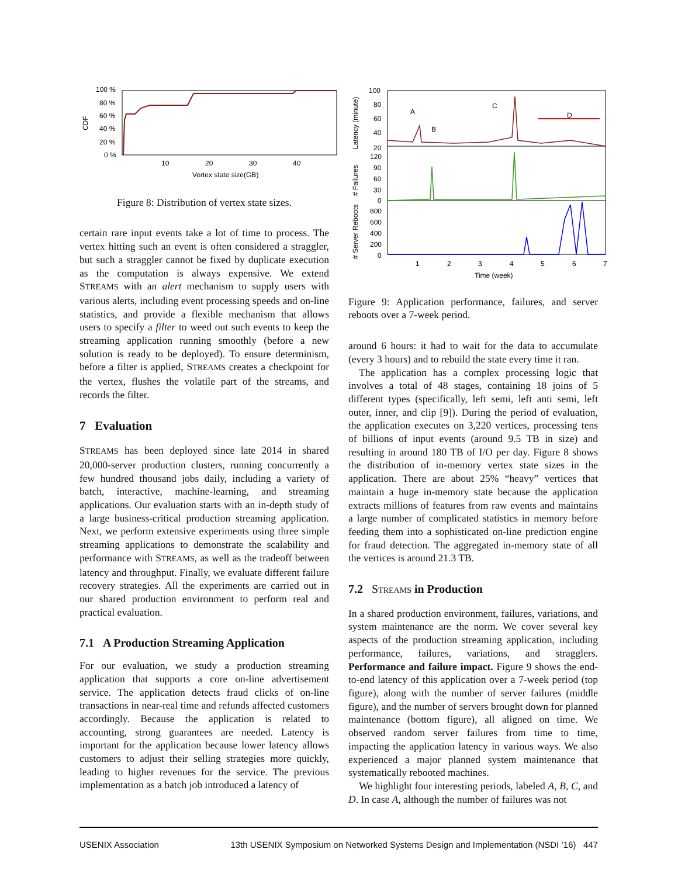100 %
80 %
60 %
40 %
20 %
0 %
CDF
10
20
30
40
Vertex state size(GB)
Figure 8: Distribution of vertex state sizes.
certain rare input events take a lot of time to process. The vertex hitting such an event is often considered a straggler, but such a straggler cannot be fixed by duplicate execution as the computation is always expensive. We extend STREAMS with an alert mechanism to supply users with various alerts, including event processing speeds and on-line statistics, and provide a flexible mechanism that allows users to specify a filter to weed out such events to keep the streaming application running smoothly (before a new solution is ready to be deployed). To ensure determinism, before a filter is applied, STREAMS creates a checkpoint for the vertex, flushes the volatile part of the streams, and records the filter.
7 Evaluation
STREAMS has been deployed since late 2014 in shared 20,000-server production clusters, running concurrently a few hundred thousand jobs daily, including a variety of batch, interactive, machine-learning, and streaming applications. Our evaluation starts with an in-depth study of a large business-critical production streaming application. Next, we perform extensive experiments using three simple streaming applications to demonstrate the scalability and performance with STREAMS, as well as the tradeoff between latency and throughput. Finally, we evaluate different failure recovery strategies. All the experiments are carried out in our shared production environment to perform real and practical evaluation.
7.1 A Production Streaming Application
For our evaluation, we study a production streaming application that supports a core on-line advertisement service. The application detects fraud clicks of on-line transactions in near-real time and refunds affected customers accordingly. Because the application is related to accounting, strong guarantees are needed. Latency is important for the application because lower latency allows customers to adjust their selling strategies more quickly, leading to higher revenues for the service. The previous implementation as a batch job introduced a latency of
100
80
60
40
20
120
90
60
30
0
800
600
400
200
0
Latency (minute)
# Failures
# Server Reboots
1
2
3
4
5
6
7
Time (week)
A
B
C
D
Figure 9: Application performance, failures, and server reboots over a 7-week period.
around 6 hours: it had to wait for the data to accumulate (every 3 hours) and to rebuild the state every time it ran.
The application has a complex processing logic that involves a total of 48 stages, containing 18 joins of 5 different types (specifically, left semi, left anti semi, left outer, inner, and clip [9]). During the period of evaluation, the application executes on 3,220 vertices, processing tens of billions of input events (around 9.5 TB in size) and resulting in around 180 TB of I/O per day. Figure 8 shows the distribution of in-memory vertex state sizes in the application. There are about 25% “heavy” vertices that maintain a huge in-memory state because the application extracts millions of features from raw events and maintains a large number of complicated statistics in memory before feeding them into a sophisticated on-line prediction engine for fraud detection. The aggregated in-memory state of all the vertices is around 21.3 TB.
7.2 STREAMS in Production
In a shared production environment, failures, variations, and system maintenance are the norm. We cover several key aspects of the production streaming application, including performance, failures, variations, and stragglers. Performance and failure impact. Figure 9 shows the end-to-end latency of this application over a 7-week period (top figure), along with the number of server failures (middle figure), and the number of servers brought down for planned maintenance (bottom figure), all aligned on time. We observed random server failures from time to time, impacting the application latency in various ways. We also experienced a major planned system maintenance that systematically rebooted machines.
We highlight four interesting periods, labeled A, B, C, and D. In case A, although the number of failures was not
USENIX Association 13th USENIX Symposium on Networked Systems Design and Implementation (NSDI ’16) 447